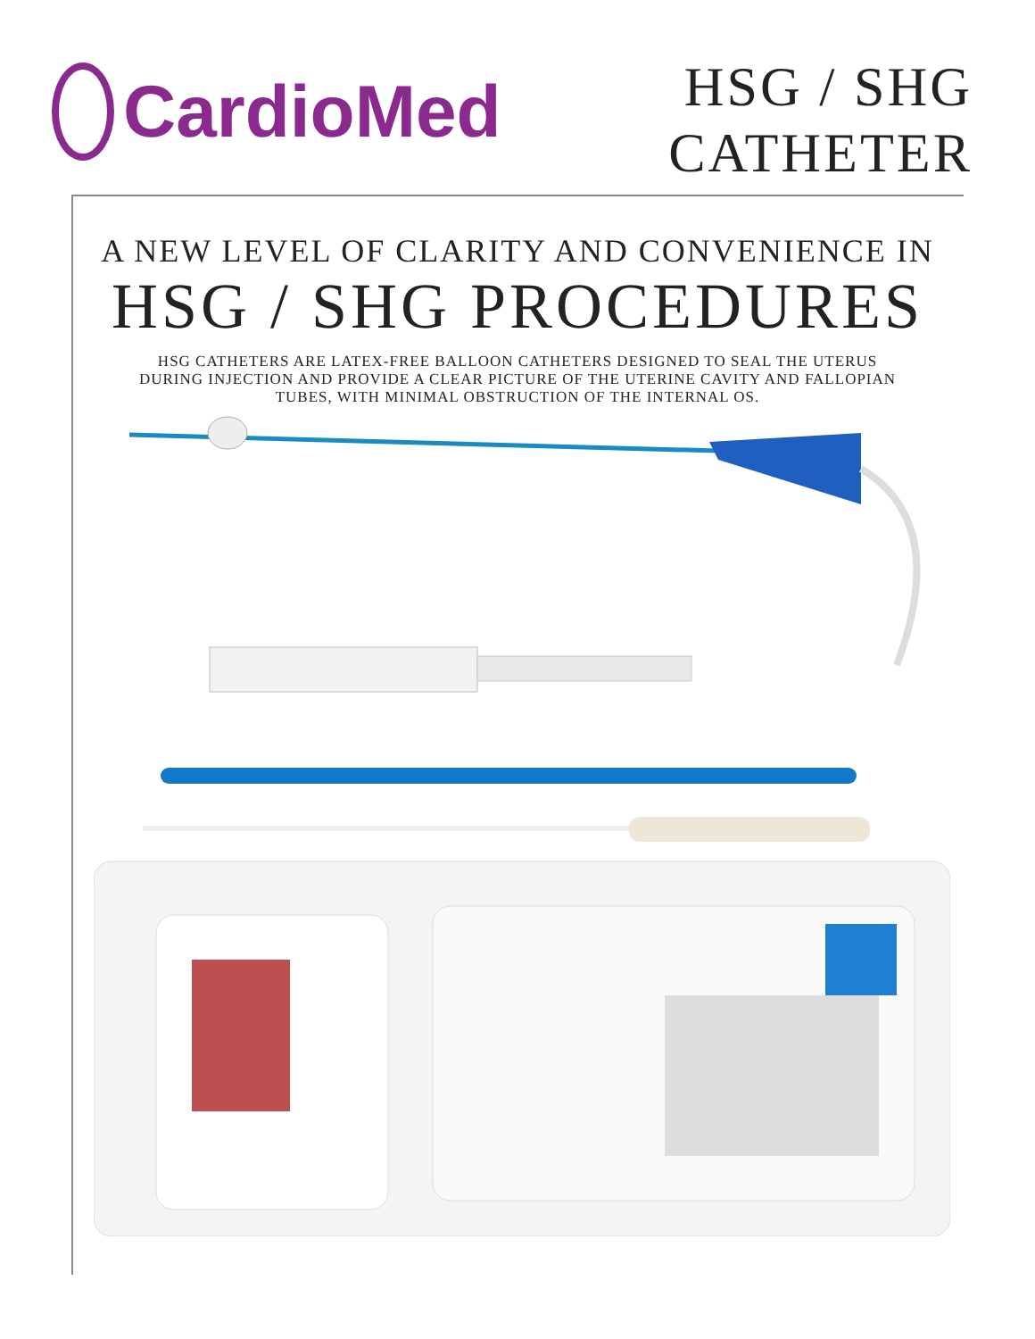CardioMed
HSG / SHG
CATHETER
A NEW LEVEL OF CLARITY AND CONVENIENCE IN
HSG / SHG PROCEDURES
HSG CATHETERS ARE LATEX-FREE BALLOON CATHETERS DESIGNED TO SEAL THE UTERUS DURING INJECTION AND PROVIDE A CLEAR PICTURE OF THE UTERINE CAVITY AND FALLOPIAN TUBES, WITH MINIMAL OBSTRUCTION OF THE INTERNAL OS.